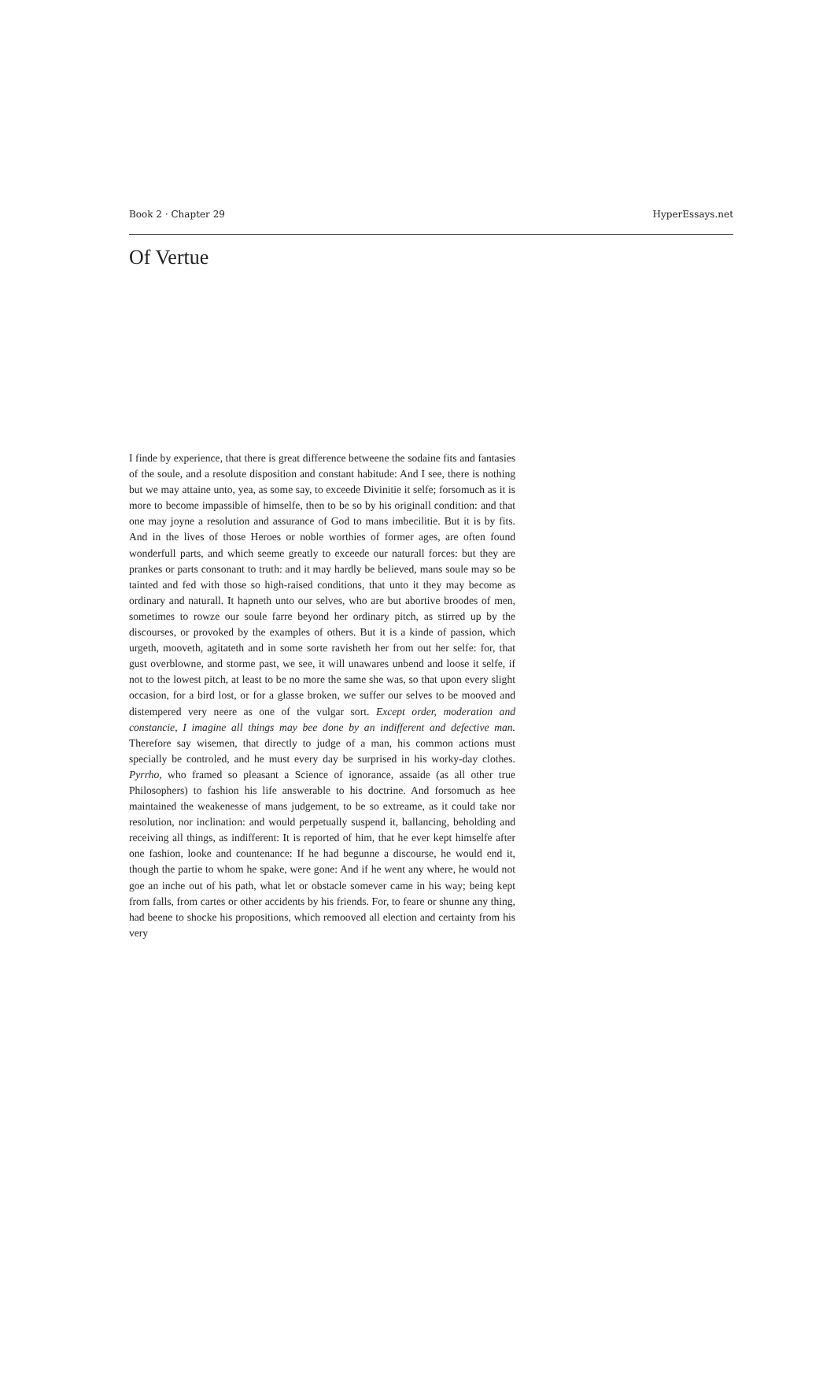Book 2 · Chapter 29 HyperEssays.net
Of Vertue
I finde by experience, that there is great difference betweene the sodaine fits and fantasies of the soule, and a resolute disposition and constant habitude: And I see, there is nothing but we may attaine unto, yea, as some say, to exceede Divinitie it selfe; forsomuch as it is more to become impassible of himselfe, then to be so by his originall condition: and that one may joyne a resolution and assurance of God to mans imbecilitie. But it is by fits. And in the lives of those Heroes or noble worthies of former ages, are often found wonderfull parts, and which seeme greatly to exceede our naturall forces: but they are prankes or parts consonant to truth: and it may hardly be believed, mans soule may so be tainted and fed with those so high-raised conditions, that unto it they may become as ordinary and naturall. It hapneth unto our selves, who are but abortive broodes of men, sometimes to rowze our soule farre beyond her ordinary pitch, as stirred up by the discourses, or provoked by the examples of others. But it is a kinde of passion, which urgeth, mooveth, agitateth and in some sorte ravisheth her from out her selfe: for, that gust overblowne, and storme past, we see, it will unawares unbend and loose it selfe, if not to the lowest pitch, at least to be no more the same she was, so that upon every slight occasion, for a bird lost, or for a glasse broken, we suffer our selves to be mooved and distempered very neere as one of the vulgar sort. Except order, moderation and constancie, I imagine all things may bee done by an indifferent and defective man. Therefore say wisemen, that directly to judge of a man, his common actions must specially be controled, and he must every day be surprised in his worky-day clothes. Pyrrho, who framed so pleasant a Science of ignorance, assaide (as all other true Philosophers) to fashion his life answerable to his doctrine. And forsomuch as hee maintained the weakenesse of mans judgement, to be so extreame, as it could take nor resolution, nor inclination: and would perpetually suspend it, ballancing, beholding and receiving all things, as indifferent: It is reported of him, that he ever kept himselfe after one fashion, looke and countenance: If he had begunne a discourse, he would end it, though the partie to whom he spake, were gone: And if he went any where, he would not goe an inche out of his path, what let or obstacle somever came in his way; being kept from falls, from cartes or other accidents by his friends. For, to feare or shunne any thing, had beene to shocke his propositions, which remooved all election and certainty from his very